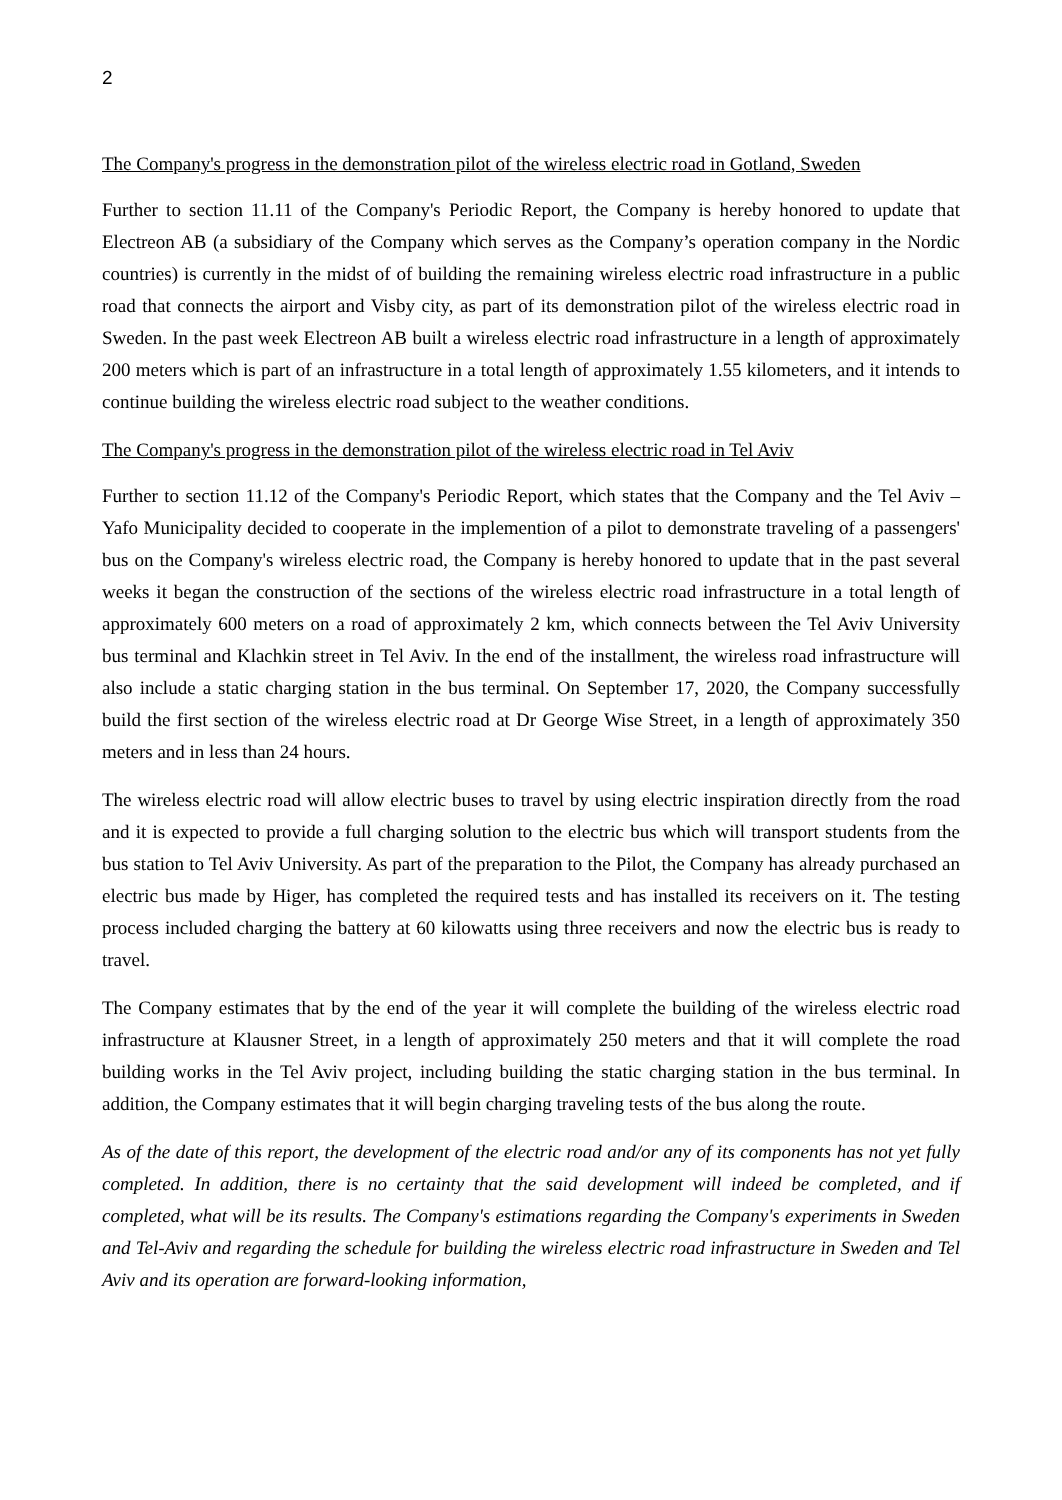2
The Company's progress in the demonstration pilot of the wireless electric road in Gotland, Sweden
Further to section 11.11 of the Company's Periodic Report, the Company is hereby honored to update that Electreon AB (a subsidiary of the Company which serves as the Company’s operation company in the Nordic countries) is currently in the midst of of building the remaining wireless electric road infrastructure in a public road that connects the airport and Visby city, as part of its demonstration pilot of the wireless electric road in Sweden. In the past week Electreon AB built a wireless electric road infrastructure in a length of approximately 200 meters which is part of an infrastructure in a total length of approximately 1.55 kilometers, and it intends to continue building the wireless electric road subject to the weather conditions.
The Company's progress in the demonstration pilot of the wireless electric road in Tel Aviv
Further to section 11.12 of the Company's Periodic Report, which states that the Company and the Tel Aviv – Yafo Municipality decided to cooperate in the implemention of a pilot to demonstrate traveling of a passengers' bus on the Company's wireless electric road, the Company is hereby honored to update that in the past several weeks it began the construction of the sections of the wireless electric road infrastructure in a total length of approximately 600 meters on a road of approximately 2 km, which connects between the Tel Aviv University bus terminal and Klachkin street in Tel Aviv. In the end of the installment, the wireless road infrastructure will also include a static charging station in the bus terminal. On September 17, 2020, the Company successfully build the first section of the wireless electric road at Dr George Wise Street, in a length of approximately 350 meters and in less than 24 hours.
The wireless electric road will allow electric buses to travel by using electric inspiration directly from the road and it is expected to provide a full charging solution to the electric bus which will transport students from the bus station to Tel Aviv University. As part of the preparation to the Pilot, the Company has already purchased an electric bus made by Higer, has completed the required tests and has installed its receivers on it. The testing process included charging the battery at 60 kilowatts using three receivers and now the electric bus is ready to travel.
The Company estimates that by the end of the year it will complete the building of the wireless electric road infrastructure at Klausner Street, in a length of approximately 250 meters and that it will complete the road building works in the Tel Aviv project, including building the static charging station in the bus terminal. In addition, the Company estimates that it will begin charging traveling tests of the bus along the route.
As of the date of this report, the development of the electric road and/or any of its components has not yet fully completed. In addition, there is no certainty that the said development will indeed be completed, and if completed, what will be its results. The Company's estimations regarding the Company's experiments in Sweden and Tel-Aviv and regarding the schedule for building the wireless electric road infrastructure in Sweden and Tel Aviv and its operation are forward-looking information,